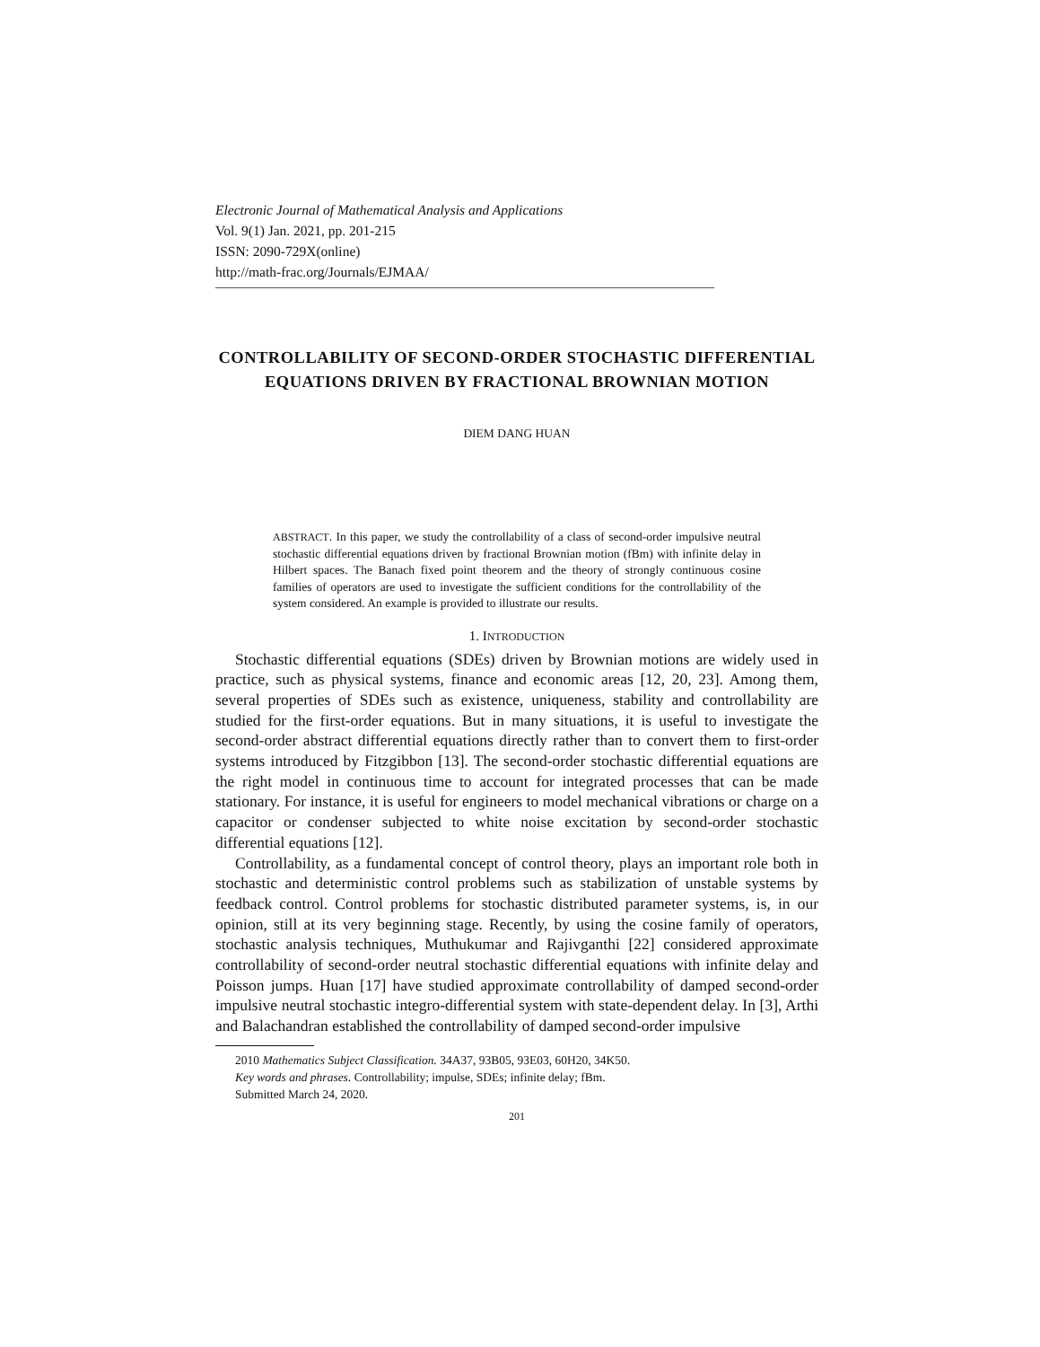Electronic Journal of Mathematical Analysis and Applications
Vol. 9(1) Jan. 2021, pp. 201-215
ISSN: 2090-729X(online)
http://math-frac.org/Journals/EJMAA/
CONTROLLABILITY OF SECOND-ORDER STOCHASTIC DIFFERENTIAL EQUATIONS DRIVEN BY FRACTIONAL BROWNIAN MOTION
DIEM DANG HUAN
ABSTRACT. In this paper, we study the controllability of a class of second-order impulsive neutral stochastic differential equations driven by fractional Brownian motion (fBm) with infinite delay in Hilbert spaces. The Banach fixed point theorem and the theory of strongly continuous cosine families of operators are used to investigate the sufficient conditions for the controllability of the system considered. An example is provided to illustrate our results.
1. INTRODUCTION
Stochastic differential equations (SDEs) driven by Brownian motions are widely used in practice, such as physical systems, finance and economic areas [12, 20, 23]. Among them, several properties of SDEs such as existence, uniqueness, stability and controllability are studied for the first-order equations. But in many situations, it is useful to investigate the second-order abstract differential equations directly rather than to convert them to first-order systems introduced by Fitzgibbon [13]. The second-order stochastic differential equations are the right model in continuous time to account for integrated processes that can be made stationary. For instance, it is useful for engineers to model mechanical vibrations or charge on a capacitor or condenser subjected to white noise excitation by second-order stochastic differential equations [12].
Controllability, as a fundamental concept of control theory, plays an important role both in stochastic and deterministic control problems such as stabilization of unstable systems by feedback control. Control problems for stochastic distributed parameter systems, is, in our opinion, still at its very beginning stage. Recently, by using the cosine family of operators, stochastic analysis techniques, Muthukumar and Rajivganthi [22] considered approximate controllability of second-order neutral stochastic differential equations with infinite delay and Poisson jumps. Huan [17] have studied approximate controllability of damped second-order impulsive neutral stochastic integro-differential system with state-dependent delay. In [3], Arthi and Balachandran established the controllability of damped second-order impulsive
2010 Mathematics Subject Classification. 34A37, 93B05, 93E03, 60H20, 34K50.
Key words and phrases. Controllability; impulse, SDEs; infinite delay; fBm.
Submitted March 24, 2020.
201